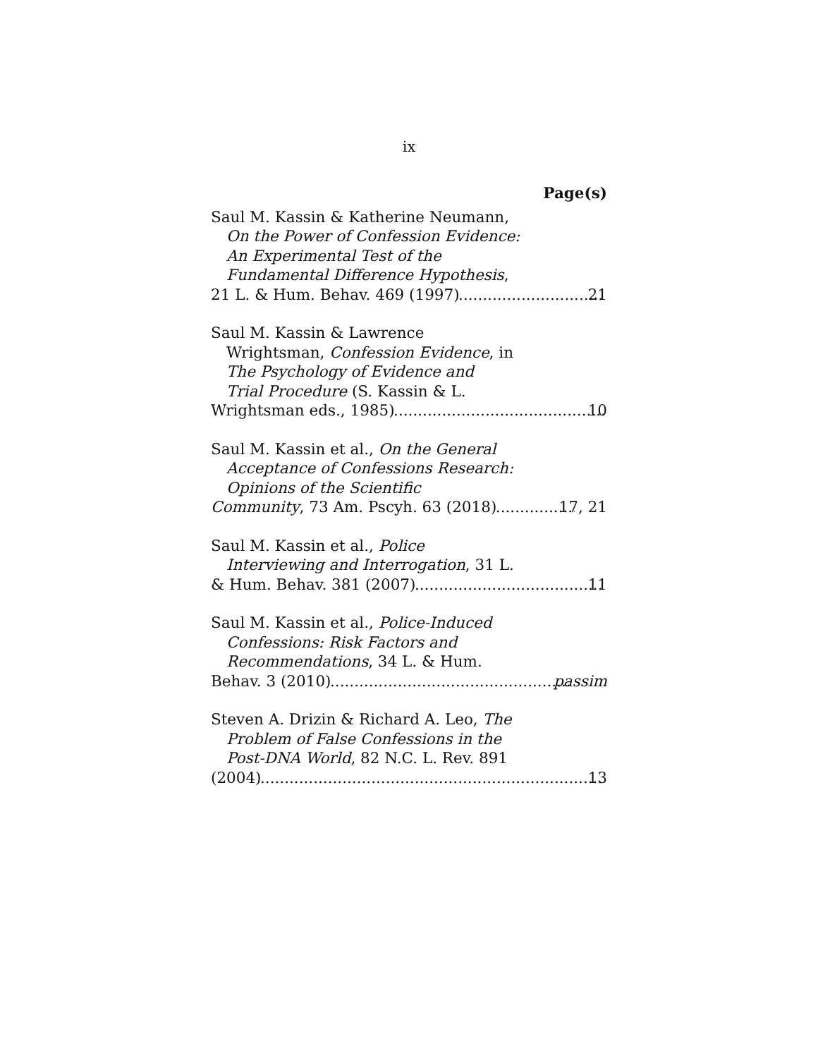ix
Page(s)
Saul M. Kassin & Katherine Neumann,
On the Power of Confession Evidence:
An Experimental Test of the
Fundamental Difference Hypothesis,
21 L. & Hum. Behav. 469 (1997) 21
Saul M. Kassin & Lawrence
Wrightsman, Confession Evidence, in
The Psychology of Evidence and
Trial Procedure (S. Kassin & L.
Wrightsman eds., 1985) 10
Saul M. Kassin et al., On the General
Acceptance of Confessions Research:
Opinions of the Scientific
Community, 73 Am. Pscyh. 63 (2018) 17, 21
Saul M. Kassin et al., Police
Interviewing and Interrogation, 31 L.
& Hum. Behav. 381 (2007) 11
Saul M. Kassin et al., Police-Induced
Confessions: Risk Factors and
Recommendations, 34 L. & Hum.
Behav. 3 (2010) passim
Steven A. Drizin & Richard A. Leo, The
Problem of False Confessions in the
Post-DNA World, 82 N.C. L. Rev. 891
(2004) 13